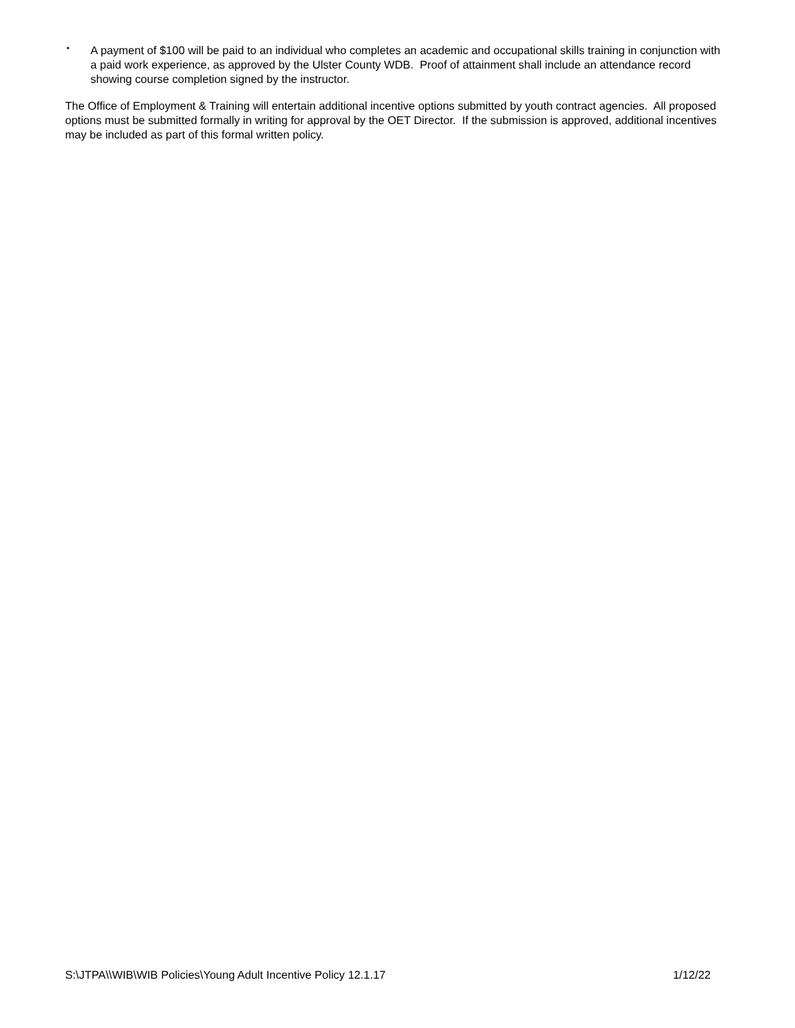• A payment of $100 will be paid to an individual who completes an academic and occupational skills training in conjunction with a paid work experience, as approved by the Ulster County WDB. Proof of attainment shall include an attendance record showing course completion signed by the instructor.
The Office of Employment & Training will entertain additional incentive options submitted by youth contract agencies. All proposed options must be submitted formally in writing for approval by the OET Director. If the submission is approved, additional incentives may be included as part of this formal written policy.
S:\JTPA\\WIB\WIB Policies\Young Adult Incentive Policy 12.1.17 1/12/22